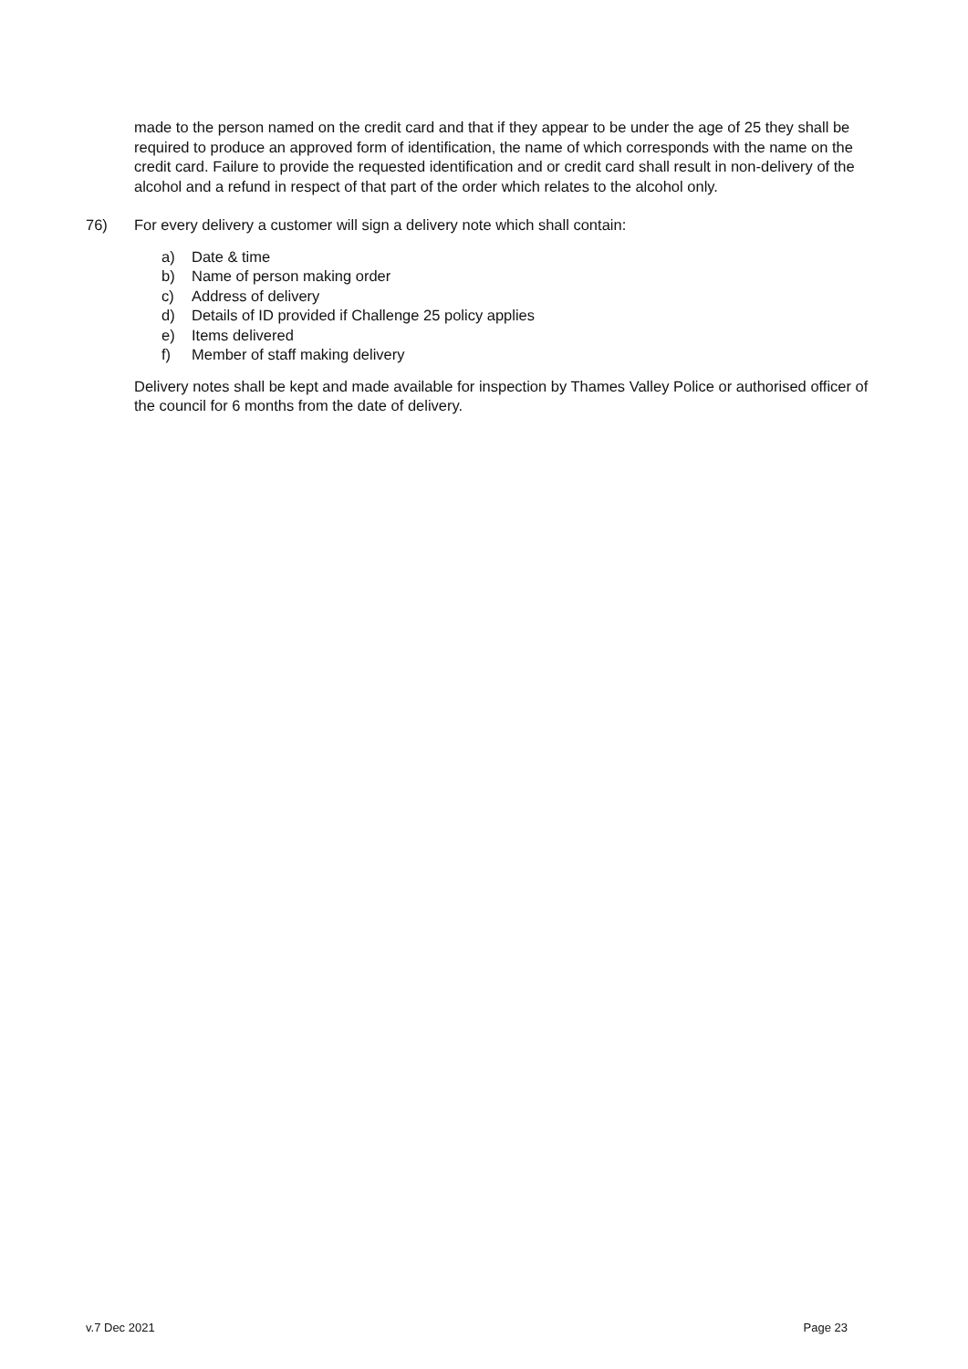made to the person named on the credit card and that if they appear to be under the age of 25 they shall be required to produce an approved form of identification, the name of which corresponds with the name on the credit card. Failure to provide the requested identification and or credit card shall result in non-delivery of the alcohol and a refund in respect of that part of the order which relates to the alcohol only.
76) For every delivery a customer will sign a delivery note which shall contain:
a) Date & time
b) Name of person making order
c) Address of delivery
d) Details of ID provided if Challenge 25 policy applies
e) Items delivered
f) Member of staff making delivery
Delivery notes shall be kept and made available for inspection by Thames Valley Police or authorised officer of the council for 6 months from the date of delivery.
v.7 Dec 2021 Page 23